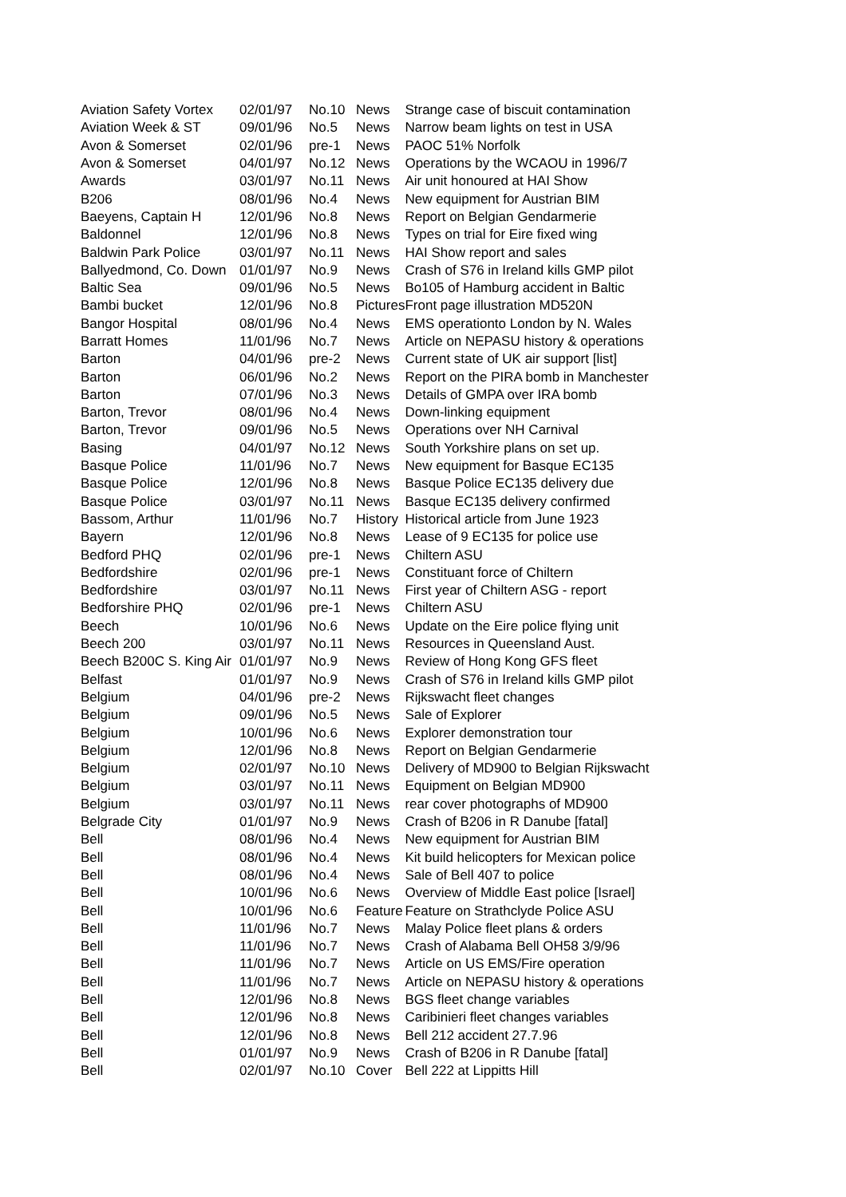| Aviation Safety Vortex | 02/01/97 | No.10 | News | Strange case of biscuit contamination |
| Aviation Week & ST | 09/01/96 | No.5 | News | Narrow beam lights on test in USA |
| Avon & Somerset | 02/01/96 | pre-1 | News | PAOC 51% Norfolk |
| Avon & Somerset | 04/01/97 | No.12 | News | Operations by the WCAOU in 1996/7 |
| Awards | 03/01/97 | No.11 | News | Air unit honoured at HAI Show |
| B206 | 08/01/96 | No.4 | News | New equipment for Austrian BIM |
| Baeyens, Captain H | 12/01/96 | No.8 | News | Report on Belgian Gendarmerie |
| Baldonnel | 12/01/96 | No.8 | News | Types on trial for Eire fixed wing |
| Baldwin Park Police | 03/01/97 | No.11 | News | HAI Show report and sales |
| Ballyedmond, Co. Down | 01/01/97 | No.9 | News | Crash of S76 in Ireland kills GMP pilot |
| Baltic Sea | 09/01/96 | No.5 | News | Bo105 of Hamburg accident in Baltic |
| Bambi bucket | 12/01/96 | No.8 | Pictures | Front page illustration MD520N |
| Bangor Hospital | 08/01/96 | No.4 | News | EMS operationto London by N. Wales |
| Barratt Homes | 11/01/96 | No.7 | News | Article on NEPASU history & operations |
| Barton | 04/01/96 | pre-2 | News | Current state of UK air support [list] |
| Barton | 06/01/96 | No.2 | News | Report on the PIRA bomb in Manchester |
| Barton | 07/01/96 | No.3 | News | Details of GMPA over IRA bomb |
| Barton, Trevor | 08/01/96 | No.4 | News | Down-linking equipment |
| Barton, Trevor | 09/01/96 | No.5 | News | Operations over NH Carnival |
| Basing | 04/01/97 | No.12 | News | South Yorkshire plans on set up. |
| Basque Police | 11/01/96 | No.7 | News | New equipment for Basque EC135 |
| Basque Police | 12/01/96 | No.8 | News | Basque Police EC135 delivery due |
| Basque Police | 03/01/97 | No.11 | News | Basque EC135 delivery confirmed |
| Bassom, Arthur | 11/01/96 | No.7 | History | Historical article from June 1923 |
| Bayern | 12/01/96 | No.8 | News | Lease of 9 EC135 for police use |
| Bedford PHQ | 02/01/96 | pre-1 | News | Chiltern ASU |
| Bedfordshire | 02/01/96 | pre-1 | News | Constituant force of Chiltern |
| Bedfordshire | 03/01/97 | No.11 | News | First year of Chiltern ASG - report |
| Bedforshire PHQ | 02/01/96 | pre-1 | News | Chiltern ASU |
| Beech | 10/01/96 | No.6 | News | Update on the Eire police flying unit |
| Beech 200 | 03/01/97 | No.11 | News | Resources in Queensland Aust. |
| Beech B200C S. King Air | 01/01/97 | No.9 | News | Review of Hong Kong GFS fleet |
| Belfast | 01/01/97 | No.9 | News | Crash of S76 in Ireland kills GMP pilot |
| Belgium | 04/01/96 | pre-2 | News | Rijkswacht fleet changes |
| Belgium | 09/01/96 | No.5 | News | Sale of Explorer |
| Belgium | 10/01/96 | No.6 | News | Explorer demonstration tour |
| Belgium | 12/01/96 | No.8 | News | Report on Belgian Gendarmerie |
| Belgium | 02/01/97 | No.10 | News | Delivery of MD900 to Belgian Rijkswacht |
| Belgium | 03/01/97 | No.11 | News | Equipment on Belgian MD900 |
| Belgium | 03/01/97 | No.11 | News | rear cover photographs of MD900 |
| Belgrade City | 01/01/97 | No.9 | News | Crash of B206 in R Danube [fatal] |
| Bell | 08/01/96 | No.4 | News | New equipment for Austrian BIM |
| Bell | 08/01/96 | No.4 | News | Kit build helicopters for Mexican police |
| Bell | 08/01/96 | No.4 | News | Sale of Bell 407 to police |
| Bell | 10/01/96 | No.6 | News | Overview of Middle East police [Israel] |
| Bell | 10/01/96 | No.6 | Feature | Feature on Strathclyde Police ASU |
| Bell | 11/01/96 | No.7 | News | Malay Police fleet plans & orders |
| Bell | 11/01/96 | No.7 | News | Crash of Alabama Bell OH58 3/9/96 |
| Bell | 11/01/96 | No.7 | News | Article on US EMS/Fire operation |
| Bell | 11/01/96 | No.7 | News | Article on NEPASU history & operations |
| Bell | 12/01/96 | No.8 | News | BGS fleet change variables |
| Bell | 12/01/96 | No.8 | News | Caribinieri fleet changes variables |
| Bell | 12/01/96 | No.8 | News | Bell 212 accident 27.7.96 |
| Bell | 01/01/97 | No.9 | News | Crash of B206 in R Danube [fatal] |
| Bell | 02/01/97 | No.10 | Cover | Bell 222 at Lippitts Hill |